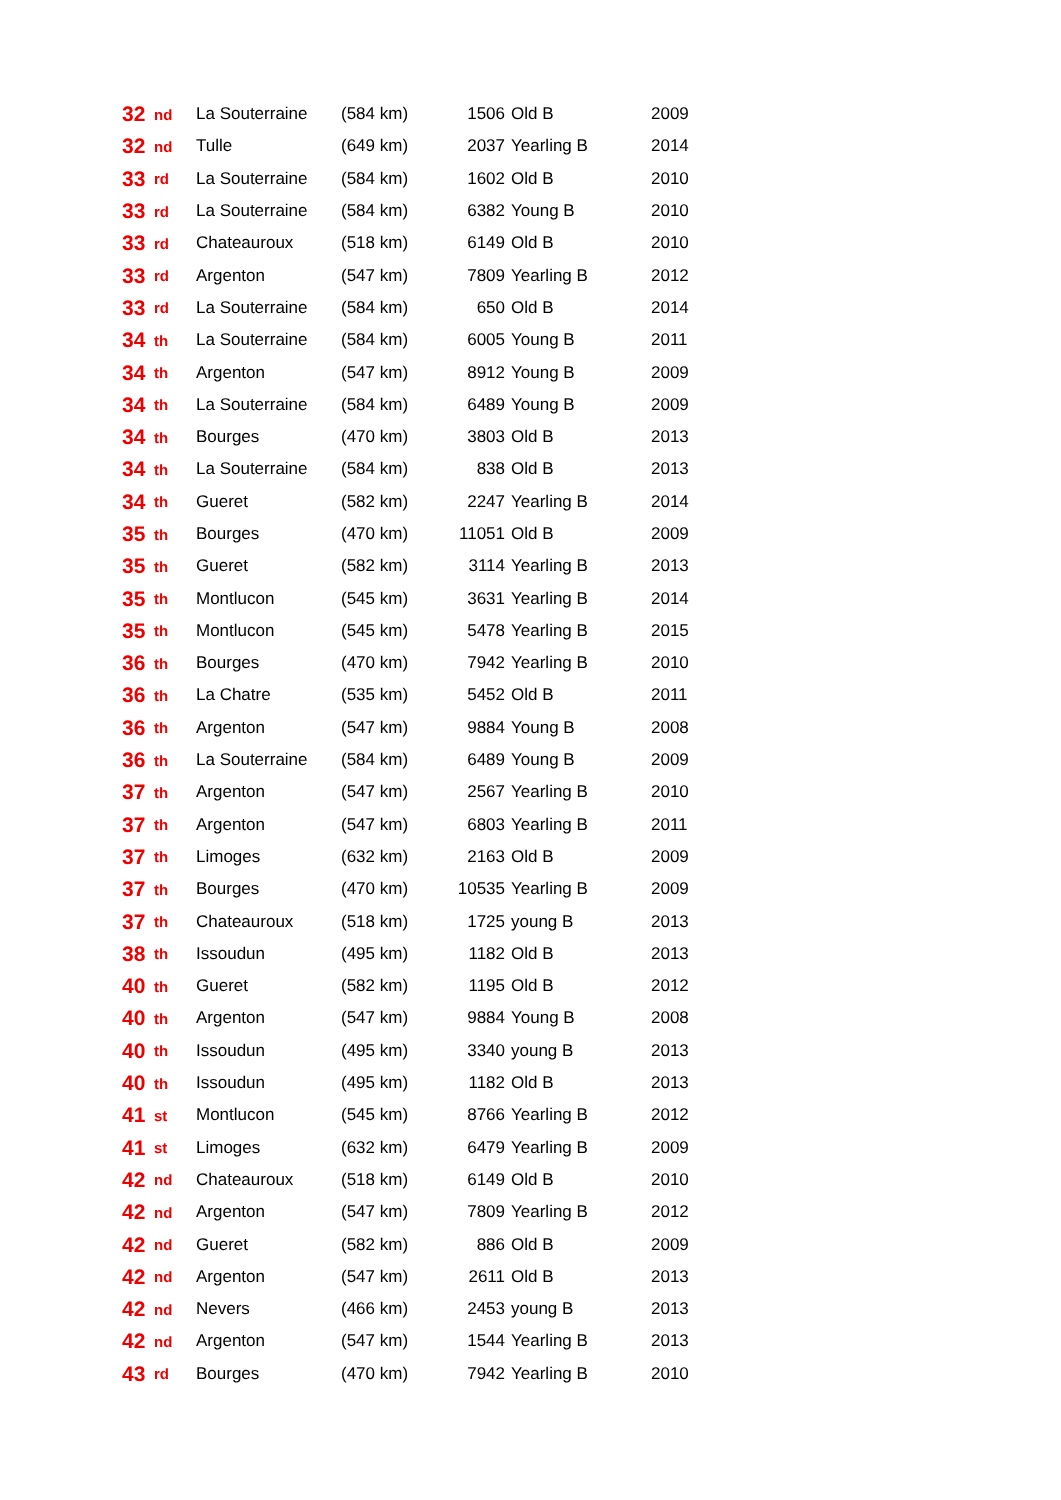| 32 | nd | La Souterraine | (584 km) | 1506 | Old B | 2009 |
| 32 | nd | Tulle | (649 km) | 2037 | Yearling B | 2014 |
| 33 | rd | La Souterraine | (584 km) | 1602 | Old B | 2010 |
| 33 | rd | La Souterraine | (584 km) | 6382 | Young B | 2010 |
| 33 | rd | Chateauroux | (518 km) | 6149 | Old B | 2010 |
| 33 | rd | Argenton | (547 km) | 7809 | Yearling B | 2012 |
| 33 | rd | La Souterraine | (584 km) | 650 | Old B | 2014 |
| 34 | th | La Souterraine | (584 km) | 6005 | Young B | 2011 |
| 34 | th | Argenton | (547 km) | 8912 | Young B | 2009 |
| 34 | th | La Souterraine | (584 km) | 6489 | Young B | 2009 |
| 34 | th | Bourges | (470 km) | 3803 | Old B | 2013 |
| 34 | th | La Souterraine | (584 km) | 838 | Old B | 2013 |
| 34 | th | Gueret | (582 km) | 2247 | Yearling B | 2014 |
| 35 | th | Bourges | (470 km) | 11051 | Old B | 2009 |
| 35 | th | Gueret | (582 km) | 3114 | Yearling B | 2013 |
| 35 | th | Montlucon | (545 km) | 3631 | Yearling B | 2014 |
| 35 | th | Montlucon | (545 km) | 5478 | Yearling B | 2015 |
| 36 | th | Bourges | (470 km) | 7942 | Yearling B | 2010 |
| 36 | th | La Chatre | (535 km) | 5452 | Old B | 2011 |
| 36 | th | Argenton | (547 km) | 9884 | Young B | 2008 |
| 36 | th | La Souterraine | (584 km) | 6489 | Young B | 2009 |
| 37 | th | Argenton | (547 km) | 2567 | Yearling B | 2010 |
| 37 | th | Argenton | (547 km) | 6803 | Yearling B | 2011 |
| 37 | th | Limoges | (632 km) | 2163 | Old B | 2009 |
| 37 | th | Bourges | (470 km) | 10535 | Yearling B | 2009 |
| 37 | th | Chateauroux | (518 km) | 1725 | young B | 2013 |
| 38 | th | Issoudun | (495 km) | 1182 | Old B | 2013 |
| 40 | th | Gueret | (582 km) | 1195 | Old B | 2012 |
| 40 | th | Argenton | (547 km) | 9884 | Young B | 2008 |
| 40 | th | Issoudun | (495 km) | 3340 | young B | 2013 |
| 40 | th | Issoudun | (495 km) | 1182 | Old B | 2013 |
| 41 | st | Montlucon | (545 km) | 8766 | Yearling B | 2012 |
| 41 | st | Limoges | (632 km) | 6479 | Yearling B | 2009 |
| 42 | nd | Chateauroux | (518 km) | 6149 | Old B | 2010 |
| 42 | nd | Argenton | (547 km) | 7809 | Yearling B | 2012 |
| 42 | nd | Gueret | (582 km) | 886 | Old B | 2009 |
| 42 | nd | Argenton | (547 km) | 2611 | Old B | 2013 |
| 42 | nd | Nevers | (466 km) | 2453 | young B | 2013 |
| 42 | nd | Argenton | (547 km) | 1544 | Yearling B | 2013 |
| 43 | rd | Bourges | (470 km) | 7942 | Yearling B | 2010 |